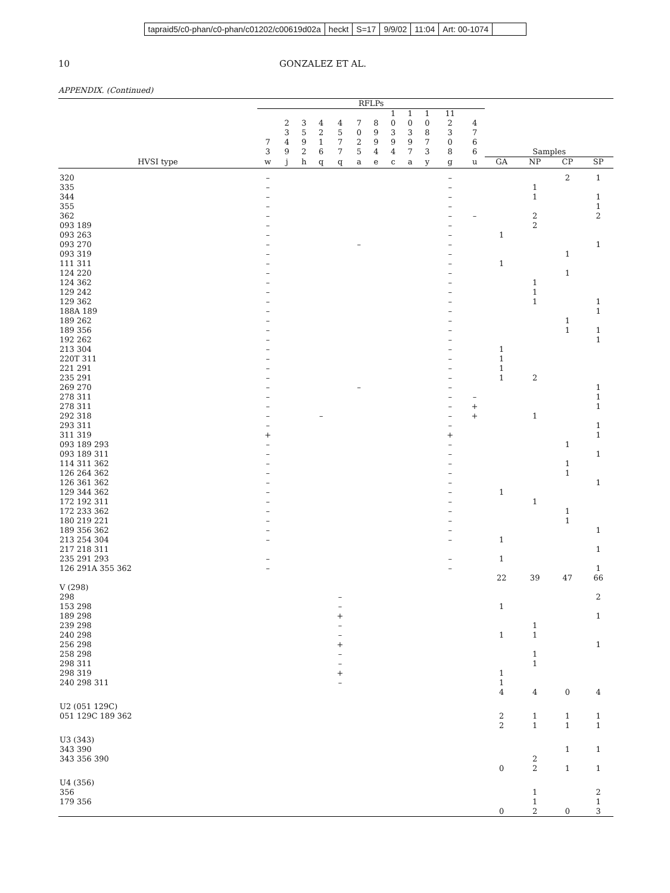tapraid5/c0-phan/c0-phan/c01202/c00619d02a heckt S=17 9/9/02 11:04 Art: 00-1074
10 GONZALEZ ET AL.
APPENDIX. (Continued)
| | RFLPs | | | | | | | | | | | | | | | |
| --- | --- | --- | --- | --- | --- | --- | --- | --- | --- | --- | --- | --- | --- | --- | --- | --- |
| | 7 3 | 2 3 4 9 | 3 5 9 2 | 4 2 1 6 | 4 5 7 7 | 7 0 2 5 | 8 9 9 4 | 1 0 3 9 4 | 1 0 3 9 7 | 1 0 8 7 3 | 11 2 3 0 8 | 4 7 6 6 | Samples | | | |
| HVSI type | w | j | h | q | q | a | e | c | a | y | g | u | GA | NP | CP | SP |
| 320 | – | | | | | | | | | | – | | | | 2 | 1 |
| 335 | – | | | | | | | | | | – | | | 1 | | |
| 344 | – | | | | | | | | | | – | | | 1 | | 1 |
| 355 | – | | | | | | | | | | – | | | | | 1 |
| 362 | – | | | | | | | | | | – | – | | 2 | | 2 |
| 093 189 | – | | | | | | | | | | – | | | 2 | | |
| 093 263 | – | | | | | | | | | | – | | 1 | | | |
| 093 270 | – | | | | | – | | | | | – | | | | | 1 |
| 093 319 | – | | | | | | | | | | – | | | | 1 | |
| 111 311 | – | | | | | | | | | | – | | 1 | | | |
| 124 220 | – | | | | | | | | | | – | | | | 1 | |
| 124 362 | – | | | | | | | | | | – | | | 1 | | |
| 129 242 | – | | | | | | | | | | – | | | 1 | | |
| 129 362 | – | | | | | | | | | | – | | | 1 | | 1 |
| 188A 189 | – | | | | | | | | | | – | | | | | 1 |
| 189 262 | – | | | | | | | | | | – | | | | 1 | |
| 189 356 | – | | | | | | | | | | – | | | | 1 | 1 |
| 192 262 | – | | | | | | | | | | – | | | | | 1 |
| 213 304 | – | | | | | | | | | | – | | 1 | | | |
| 220T 311 | – | | | | | | | | | | – | | 1 | | | |
| 221 291 | – | | | | | | | | | | – | | 1 | | | |
| 235 291 | – | | | | | | | | | | – | | 1 | 2 | | |
| 269 270 | – | | | | | – | | | | | – | | | | | 1 |
| 278 311 | – | | | | | | | | | | – | – | | | | 1 |
| 278 311 | – | | | | | | | | | | – | + | | | | 1 |
| 292 318 | – | | | – | | | | | | | – | + | | 1 | | |
| 293 311 | – | | | | | | | | | | – | | | | | 1 |
| 311 319 | + | | | | | | | | | | + | | | | | 1 |
| 093 189 293 | – | | | | | | | | | | – | | | | 1 | |
| 093 189 311 | – | | | | | | | | | | – | | | | | 1 |
| 114 311 362 | – | | | | | | | | | | – | | | | 1 | |
| 126 264 362 | – | | | | | | | | | | – | | | | 1 | |
| 126 361 362 | – | | | | | | | | | | – | | | | | 1 |
| 129 344 362 | – | | | | | | | | | | – | | 1 | | | |
| 172 192 311 | – | | | | | | | | | | – | | | 1 | | |
| 172 233 362 | – | | | | | | | | | | – | | | | 1 | |
| 180 219 221 | – | | | | | | | | | | – | | | | 1 | |
| 189 356 362 | – | | | | | | | | | | – | | | | | 1 |
| 213 254 304 | – | | | | | | | | | | – | | 1 | | | |
| 217 218 311 | | | | | | | | | | | | | | | | 1 |
| 235 291 293 | – | | | | | | | | | | – | | 1 | | | |
| 126 291A 355 362 | – | | | | | | | | | | – | | | | | 1 |
| | | | | | | | | | | | | | 22 | 39 | 47 | 66 |
| V (298) | | | | | | | | | | | | | | | | |
| 298 | | | | | – | | | | | | | | | | | 2 |
| 153 298 | | | | | – | | | | | | | | 1 | | | |
| 189 298 | | | | | + | | | | | | | | | | | 1 |
| 239 298 | | | | | – | | | | | | | | | 1 | | |
| 240 298 | | | | | – | | | | | | | | 1 | 1 | | |
| 256 298 | | | | | + | | | | | | | | | | | 1 |
| 258 298 | | | | | – | | | | | | | | | 1 | | |
| 298 311 | | | | | – | | | | | | | | | 1 | | |
| 298 319 | | | | | + | | | | | | | | 1 | | | |
| 240 298 311 | | | | | – | | | | | | | | 1 | | | |
| | | | | | | | | | | | | | 4 | 4 | 0 | 4 |
| U2 (051 129C) | | | | | | | | | | | | | | | | |
| 051 129C 189 362 | | | | | | | | | | | | | 2 | 1 | 1 | 1 |
| | | | | | | | | | | | | | 2 | 1 | 1 | 1 |
| U3 (343) | | | | | | | | | | | | | | | | |
| 343 390 | | | | | | | | | | | | | | | 1 | 1 |
| 343 356 390 | | | | | | | | | | | | | | 2 | | |
| | | | | | | | | | | | | | 0 | 2 | 1 | 1 |
| U4 (356) | | | | | | | | | | | | | | | | |
| 356 | | | | | | | | | | | | | | 1 | | 2 |
| 179 356 | | | | | | | | | | | | | | 1 | | 1 |
| | | | | | | | | | | | | | 0 | 2 | 0 | 3 |